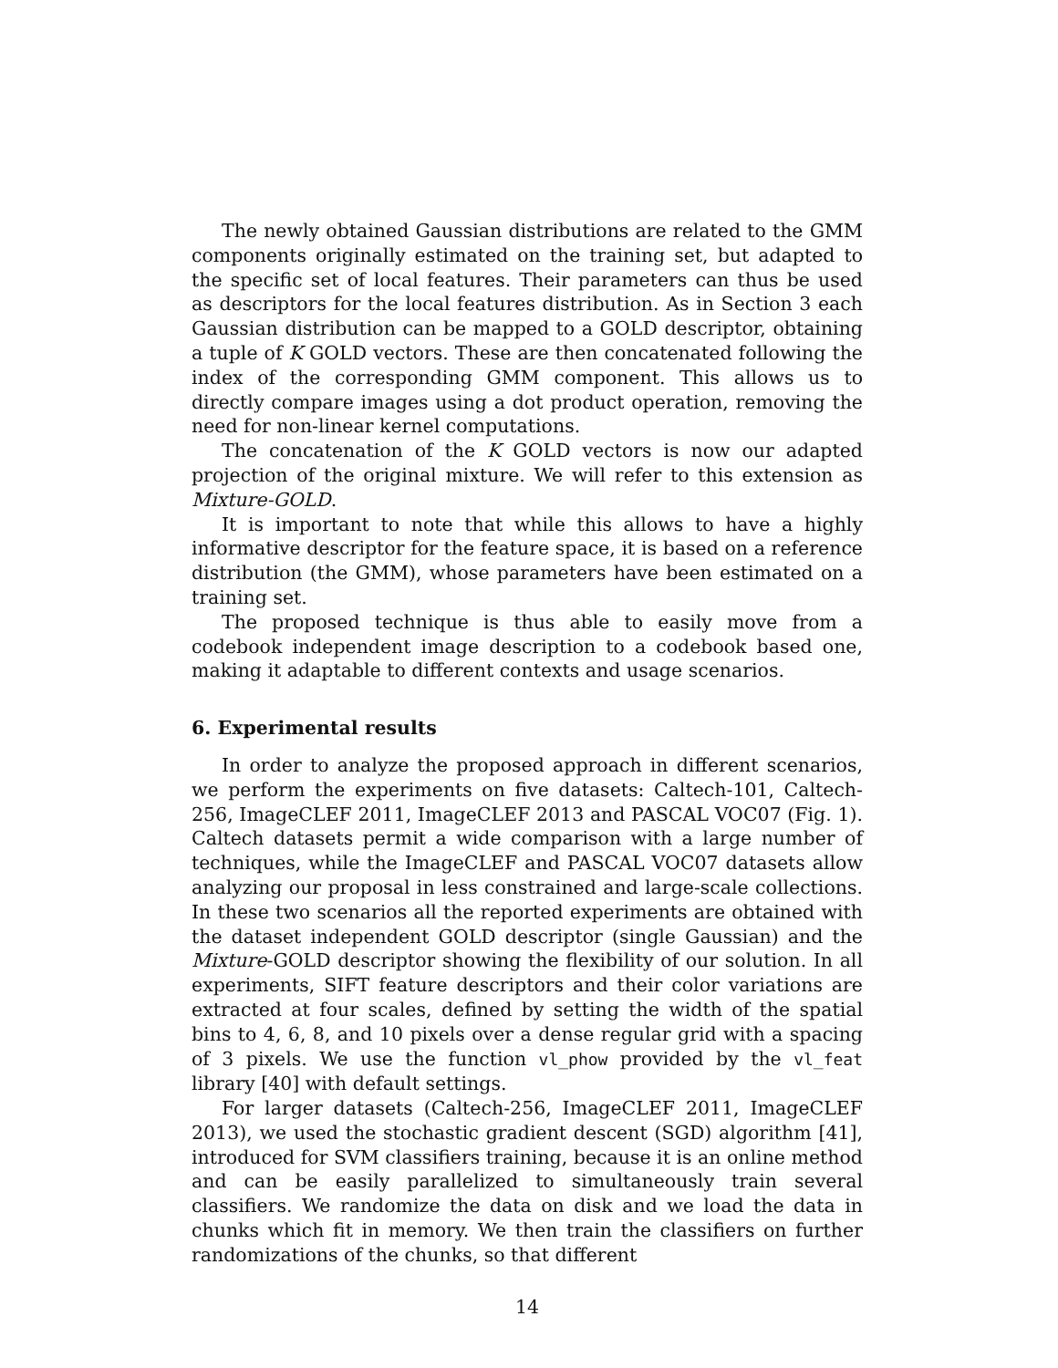The newly obtained Gaussian distributions are related to the GMM components originally estimated on the training set, but adapted to the specific set of local features. Their parameters can thus be used as descriptors for the local features distribution. As in Section 3 each Gaussian distribution can be mapped to a GOLD descriptor, obtaining a tuple of K GOLD vectors. These are then concatenated following the index of the corresponding GMM component. This allows us to directly compare images using a dot product operation, removing the need for non-linear kernel computations.
The concatenation of the K GOLD vectors is now our adapted projection of the original mixture. We will refer to this extension as Mixture-GOLD.
It is important to note that while this allows to have a highly informative descriptor for the feature space, it is based on a reference distribution (the GMM), whose parameters have been estimated on a training set.
The proposed technique is thus able to easily move from a codebook independent image description to a codebook based one, making it adaptable to different contexts and usage scenarios.
6. Experimental results
In order to analyze the proposed approach in different scenarios, we perform the experiments on five datasets: Caltech-101, Caltech-256, ImageCLEF 2011, ImageCLEF 2013 and PASCAL VOC07 (Fig. 1). Caltech datasets permit a wide comparison with a large number of techniques, while the ImageCLEF and PASCAL VOC07 datasets allow analyzing our proposal in less constrained and large-scale collections. In these two scenarios all the reported experiments are obtained with the dataset independent GOLD descriptor (single Gaussian) and the Mixture-GOLD descriptor showing the flexibility of our solution. In all experiments, SIFT feature descriptors and their color variations are extracted at four scales, defined by setting the width of the spatial bins to 4, 6, 8, and 10 pixels over a dense regular grid with a spacing of 3 pixels. We use the function vl_phow provided by the vl_feat library [40] with default settings.
For larger datasets (Caltech-256, ImageCLEF 2011, ImageCLEF 2013), we used the stochastic gradient descent (SGD) algorithm [41], introduced for SVM classifiers training, because it is an online method and can be easily parallelized to simultaneously train several classifiers. We randomize the data on disk and we load the data in chunks which fit in memory. We then train the classifiers on further randomizations of the chunks, so that different
14